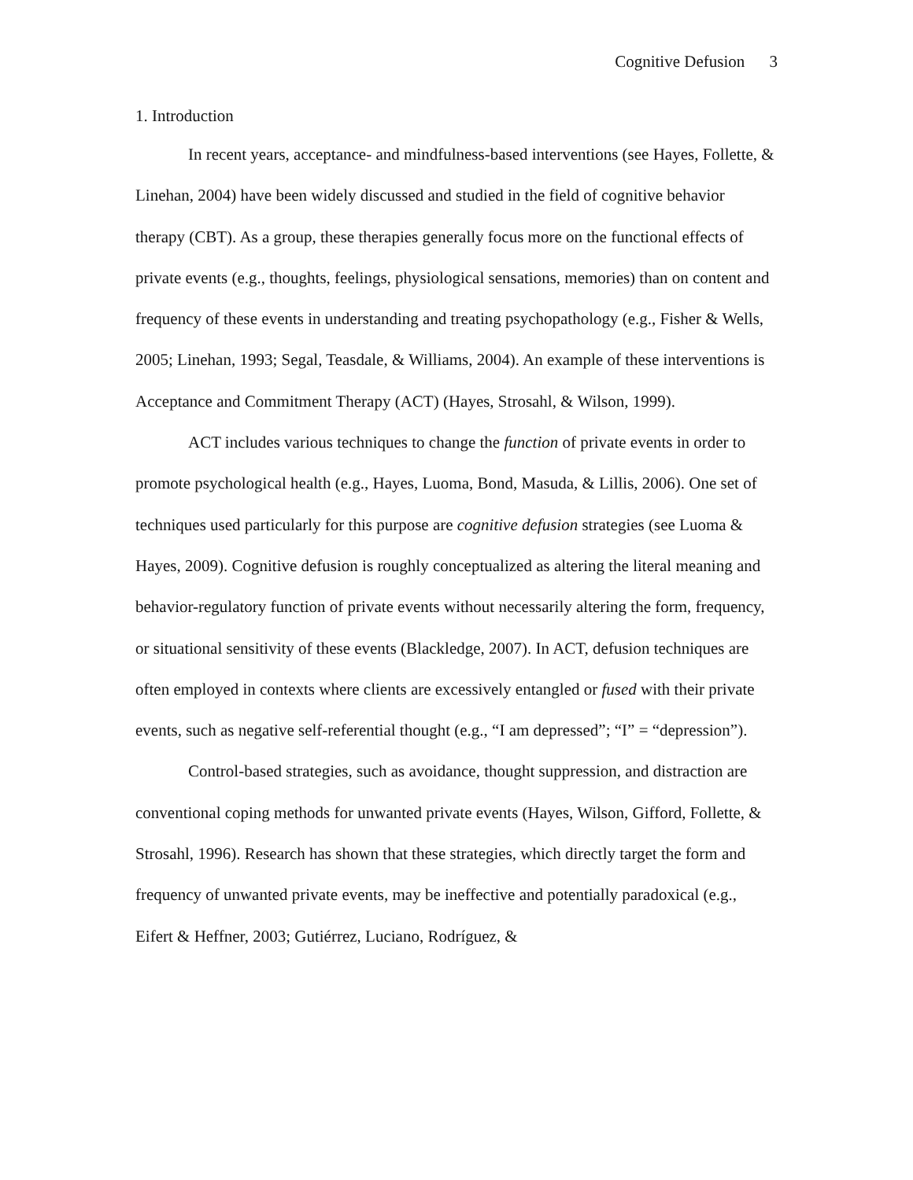Cognitive Defusion 3
1. Introduction
In recent years, acceptance- and mindfulness-based interventions (see Hayes, Follette, & Linehan, 2004) have been widely discussed and studied in the field of cognitive behavior therapy (CBT). As a group, these therapies generally focus more on the functional effects of private events (e.g., thoughts, feelings, physiological sensations, memories) than on content and frequency of these events in understanding and treating psychopathology (e.g., Fisher & Wells, 2005; Linehan, 1993; Segal, Teasdale, & Williams, 2004). An example of these interventions is Acceptance and Commitment Therapy (ACT) (Hayes, Strosahl, & Wilson, 1999).
ACT includes various techniques to change the function of private events in order to promote psychological health (e.g., Hayes, Luoma, Bond, Masuda, & Lillis, 2006). One set of techniques used particularly for this purpose are cognitive defusion strategies (see Luoma & Hayes, 2009). Cognitive defusion is roughly conceptualized as altering the literal meaning and behavior-regulatory function of private events without necessarily altering the form, frequency, or situational sensitivity of these events (Blackledge, 2007). In ACT, defusion techniques are often employed in contexts where clients are excessively entangled or fused with their private events, such as negative self-referential thought (e.g., “I am depressed”; “I” = “depression”).
Control-based strategies, such as avoidance, thought suppression, and distraction are conventional coping methods for unwanted private events (Hayes, Wilson, Gifford, Follette, & Strosahl, 1996). Research has shown that these strategies, which directly target the form and frequency of unwanted private events, may be ineffective and potentially paradoxical (e.g., Eifert & Heffner, 2003; Gutiérrez, Luciano, Rodríguez, &